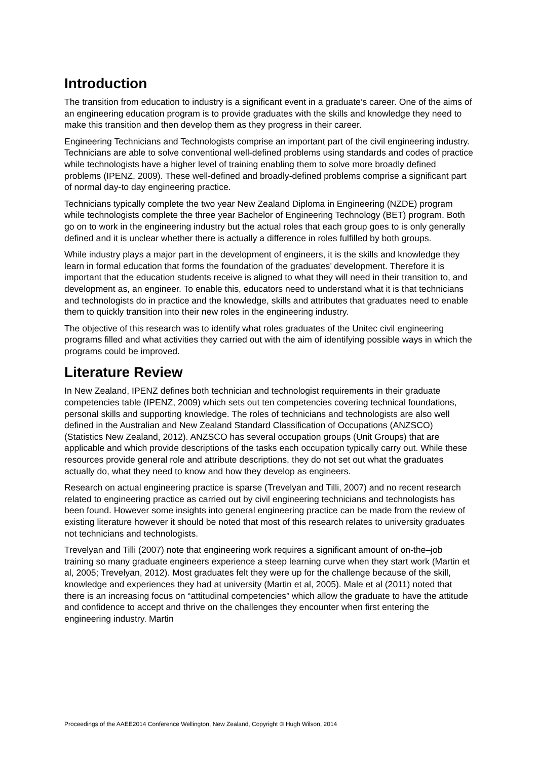Introduction
The transition from education to industry is a significant event in a graduate’s career. One of the aims of an engineering education program is to provide graduates with the skills and knowledge they need to make this transition and then develop them as they progress in their career.
Engineering Technicians and Technologists comprise an important part of the civil engineering industry. Technicians are able to solve conventional well-defined problems using standards and codes of practice while technologists have a higher level of training enabling them to solve more broadly defined problems (IPENZ, 2009). These well-defined and broadly-defined problems comprise a significant part of normal day-to day engineering practice.
Technicians typically complete the two year New Zealand Diploma in Engineering (NZDE) program while technologists complete the three year Bachelor of Engineering Technology (BET) program. Both go on to work in the engineering industry but the actual roles that each group goes to is only generally defined and it is unclear whether there is actually a difference in roles fulfilled by both groups.
While industry plays a major part in the development of engineers, it is the skills and knowledge they learn in formal education that forms the foundation of the graduates’ development. Therefore it is important that the education students receive is aligned to what they will need in their transition to, and development as, an engineer. To enable this, educators need to understand what it is that technicians and technologists do in practice and the knowledge, skills and attributes that graduates need to enable them to quickly transition into their new roles in the engineering industry.
The objective of this research was to identify what roles graduates of the Unitec civil engineering programs filled and what activities they carried out with the aim of identifying possible ways in which the programs could be improved.
Literature Review
In New Zealand, IPENZ defines both technician and technologist requirements in their graduate competencies table (IPENZ, 2009) which sets out ten competencies covering technical foundations, personal skills and supporting knowledge. The roles of technicians and technologists are also well defined in the Australian and New Zealand Standard Classification of Occupations (ANZSCO) (Statistics New Zealand, 2012). ANZSCO has several occupation groups (Unit Groups) that are applicable and which provide descriptions of the tasks each occupation typically carry out. While these resources provide general role and attribute descriptions, they do not set out what the graduates actually do, what they need to know and how they develop as engineers.
Research on actual engineering practice is sparse (Trevelyan and Tilli, 2007) and no recent research related to engineering practice as carried out by civil engineering technicians and technologists has been found. However some insights into general engineering practice can be made from the review of existing literature however it should be noted that most of this research relates to university graduates not technicians and technologists.
Trevelyan and Tilli (2007) note that engineering work requires a significant amount of on-the–job training so many graduate engineers experience a steep learning curve when they start work (Martin et al, 2005; Trevelyan, 2012). Most graduates felt they were up for the challenge because of the skill, knowledge and experiences they had at university (Martin et al, 2005). Male et al (2011) noted that there is an increasing focus on “attitudinal competencies” which allow the graduate to have the attitude and confidence to accept and thrive on the challenges they encounter when first entering the engineering industry. Martin
Proceedings of the AAEE2014 Conference Wellington, New Zealand, Copyright © Hugh Wilson, 2014